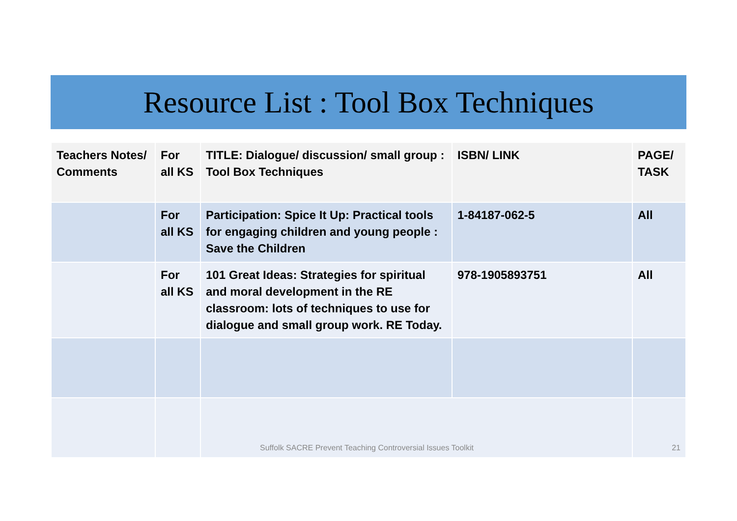Resource List : Tool Box Techniques
| Teachers Notes/ Comments | For all KS | TITLE: Dialogue/ discussion/ small group : Tool Box Techniques | ISBN/ LINK | PAGE/ TASK |
| --- | --- | --- | --- | --- |
| | For all KS | Participation: Spice It Up: Practical tools for engaging children and young people : Save the Children | 1-84187-062-5 | All |
| | For all KS | 101 Great Ideas: Strategies for spiritual and moral development in the RE classroom: lots of techniques to use for dialogue and small group work. RE Today. | 978-1905893751 | All |
| | | Suffolk SACRE Prevent Teaching Controversial Issues Toolkit | | 21 |